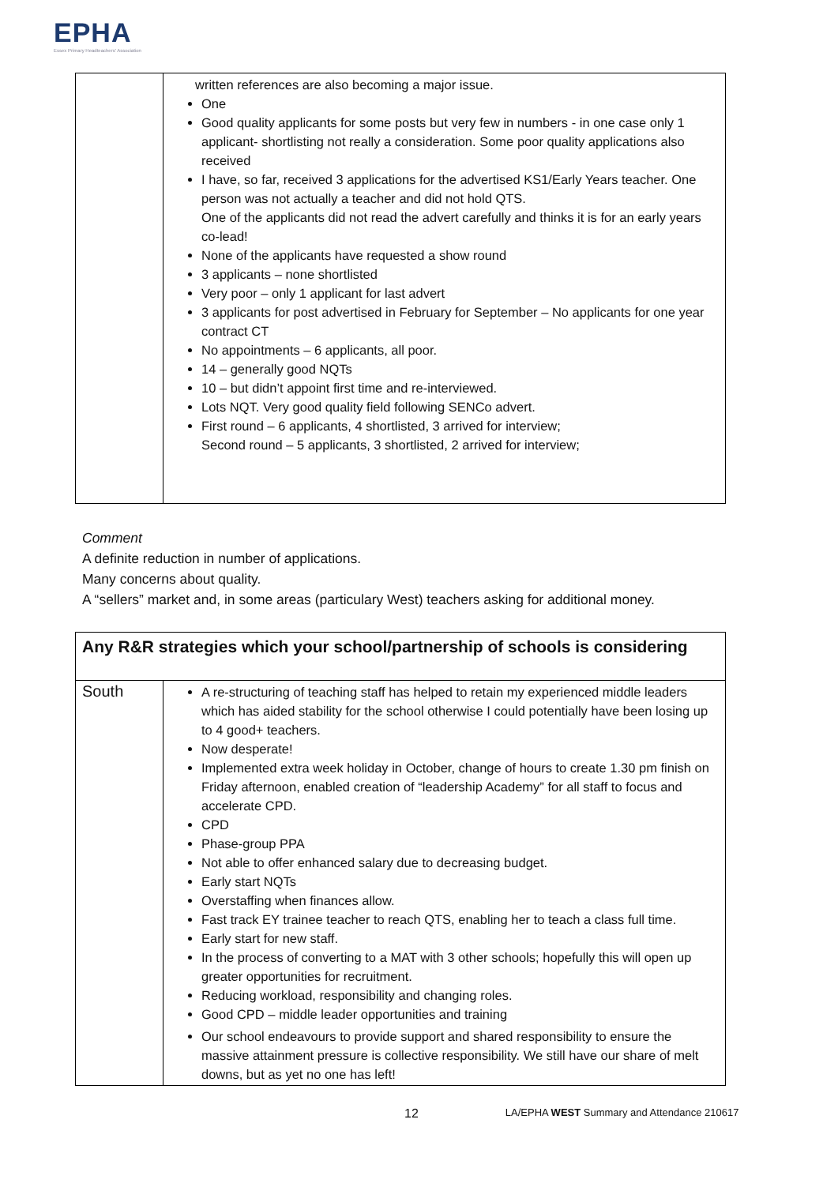EPHA
Essex Primary Headteachers' Association
| | written references are also becoming a major issue. One Good quality applicants for some posts but very few in numbers - in one case only 1 applicant- shortlisting not really a consideration. Some poor quality applications also received I have, so far, received 3 applications for the advertised KS1/Early Years teacher. One person was not actually a teacher and did not hold QTS. One of the applicants did not read the advert carefully and thinks it is for an early years co-lead! None of the applicants have requested a show round 3 applicants – none shortlisted Very poor – only 1 applicant for last advert 3 applicants for post advertised in February for September – No applicants for one year contract CT No appointments – 6 applicants, all poor. 14 – generally good NQTs 10 – but didn’t appoint first time and re-interviewed. Lots NQT. Very good quality field following SENCo advert. First round – 6 applicants, 4 shortlisted, 3 arrived for interview; Second round – 5 applicants, 3 shortlisted, 2 arrived for interview; |
Comment
A definite reduction in number of applications.
Many concerns about quality.
A “sellers” market and, in some areas (particulary West) teachers asking for additional money.
| Any R&R strategies which your school/partnership of schools is considering | |
| South | A re-structuring of teaching staff has helped to retain my experienced middle leaders which has aided stability for the school otherwise I could potentially have been losing up to 4 good+ teachers. Now desperate! Implemented extra week holiday in October, change of hours to create 1.30 pm finish on Friday afternoon, enabled creation of “leadership Academy” for all staff to focus and accelerate CPD. CPD Phase-group PPA Not able to offer enhanced salary due to decreasing budget. Early start NQTs Overstaffing when finances allow. Fast track EY trainee teacher to reach QTS, enabling her to teach a class full time. Early start for new staff. In the process of converting to a MAT with 3 other schools; hopefully this will open up greater opportunities for recruitment. Reducing workload, responsibility and changing roles. Good CPD – middle leader opportunities and training Our school endeavours to provide support and shared responsibility to ensure the massive attainment pressure is collective responsibility. We still have our share of melt downs, but as yet no one has left! |
12 LA/EPHA WEST Summary and Attendance 210617